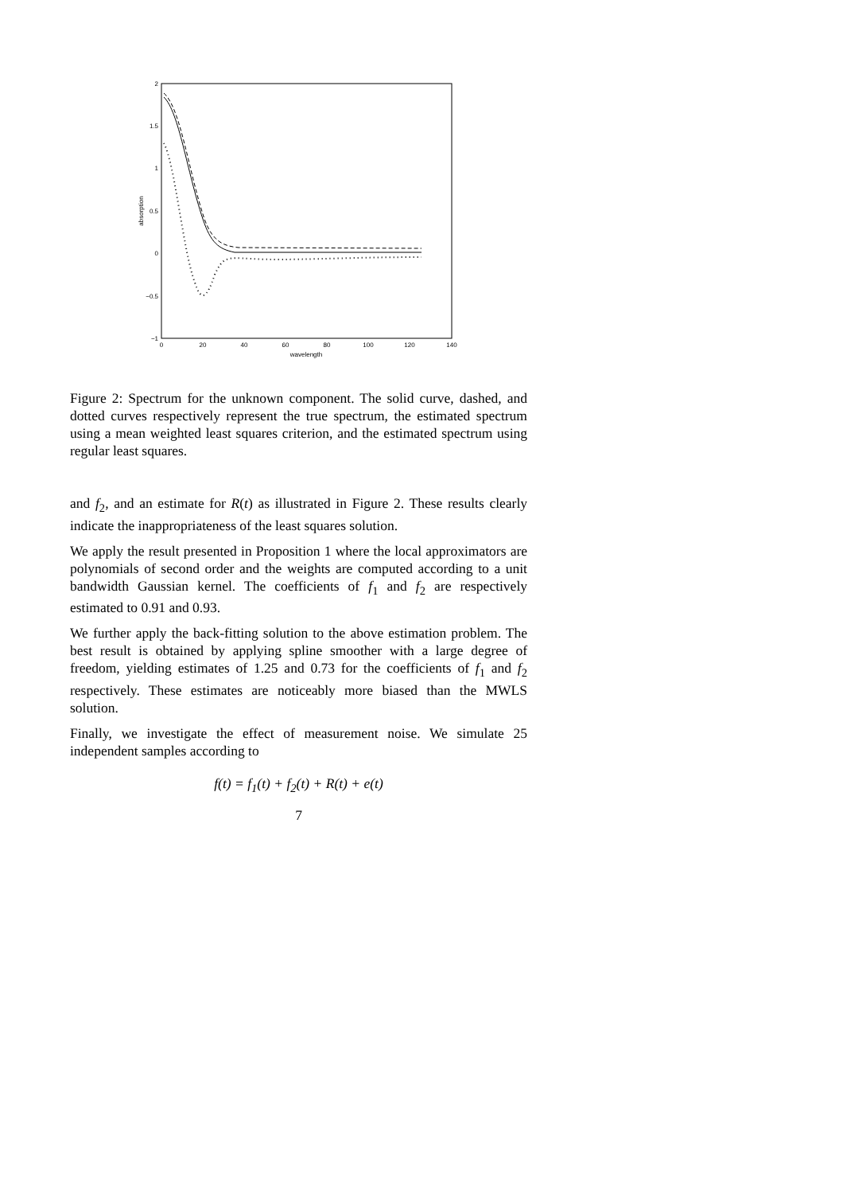2
1.5
1
0.5
0
−0.5
−1
0
20
40
60
80
100
120
140
wavelength
absorption
Figure 2: Spectrum for the unknown component. The solid curve, dashed, and dotted curves respectively represent the true spectrum, the estimated spectrum using a mean weighted least squares criterion, and the estimated spectrum using regular least squares.
and f<sub>2</sub>, and an estimate for R(t) as illustrated in Figure 2. These results clearly indicate the inappropriateness of the least squares solution.
We apply the result presented in Proposition 1 where the local approximators are polynomials of second order and the weights are computed according to a unit bandwidth Gaussian kernel. The coefficients of f<sub>1</sub> and f<sub>2</sub> are respectively estimated to 0.91 and 0.93.
We further apply the back-fitting solution to the above estimation problem. The best result is obtained by applying spline smoother with a large degree of freedom, yielding estimates of 1.25 and 0.73 for the coefficients of f<sub>1</sub> and f<sub>2</sub> respectively. These estimates are noticeably more biased than the MWLS solution.
Finally, we investigate the effect of measurement noise. We simulate 25 independent samples according to
f(t) = f<sub>1</sub>(t) + f<sub>2</sub>(t) + R(t) + e(t)
7